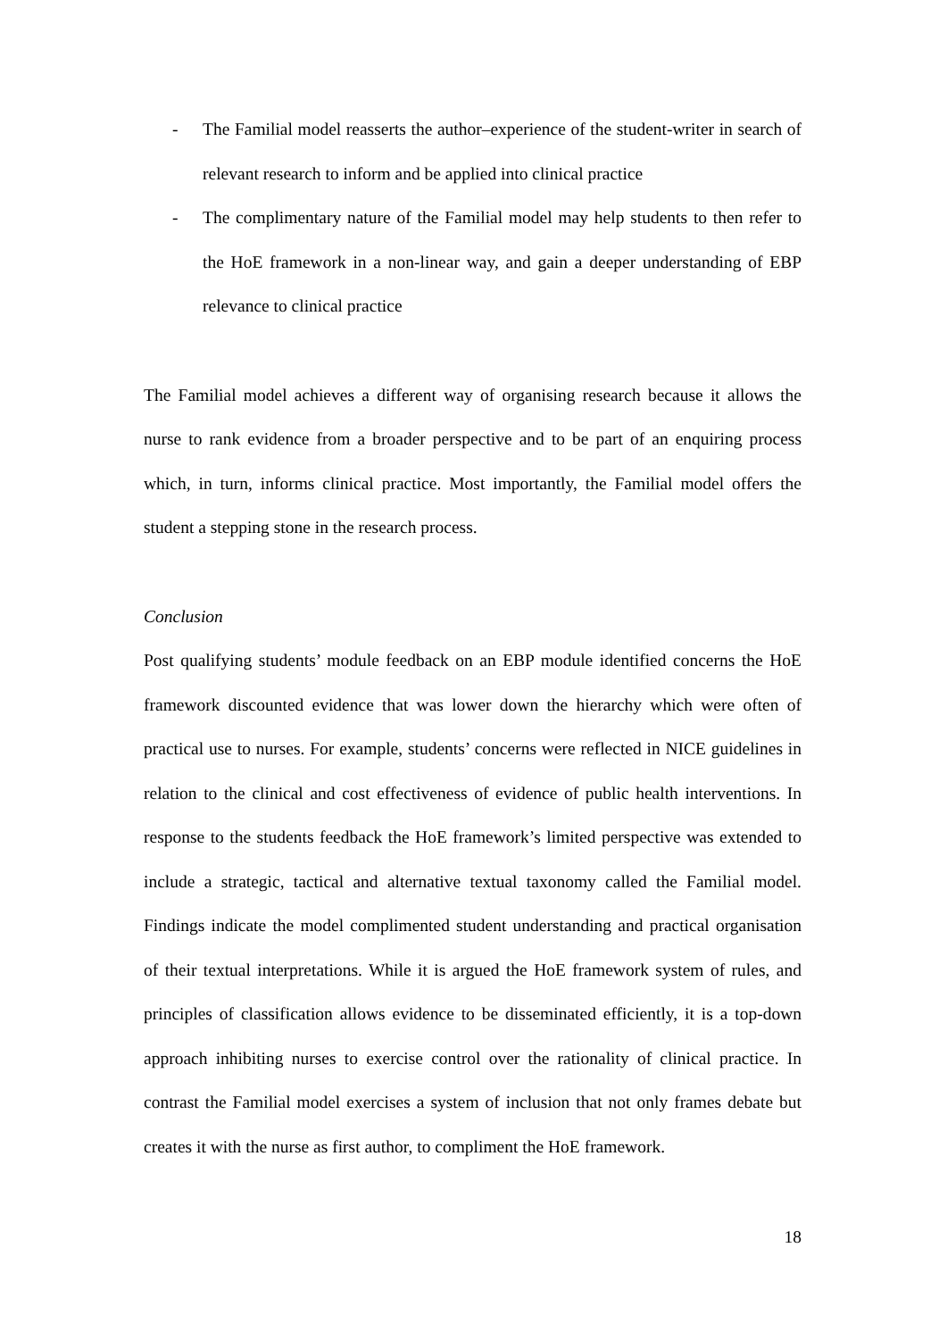- The Familial model reasserts the author–experience of the student-writer in search of relevant research to inform and be applied into clinical practice
- The complimentary nature of the Familial model may help students to then refer to the HoE framework in a non-linear way, and gain a deeper understanding of EBP relevance to clinical practice
The Familial model achieves a different way of organising research because it allows the nurse to rank evidence from a broader perspective and to be part of an enquiring process which, in turn, informs clinical practice. Most importantly, the Familial model offers the student a stepping stone in the research process.
Conclusion
Post qualifying students’ module feedback on an EBP module identified concerns the HoE framework discounted evidence that was lower down the hierarchy which were often of practical use to nurses. For example, students’ concerns were reflected in NICE guidelines in relation to the clinical and cost effectiveness of evidence of public health interventions. In response to the students feedback the HoE framework’s limited perspective was extended to include a strategic, tactical and alternative textual taxonomy called the Familial model. Findings indicate the model complimented student understanding and practical organisation of their textual interpretations. While it is argued the HoE framework system of rules, and principles of classification allows evidence to be disseminated efficiently, it is a top-down approach inhibiting nurses to exercise control over the rationality of clinical practice. In contrast the Familial model exercises a system of inclusion that not only frames debate but creates it with the nurse as first author, to compliment the HoE framework.
18